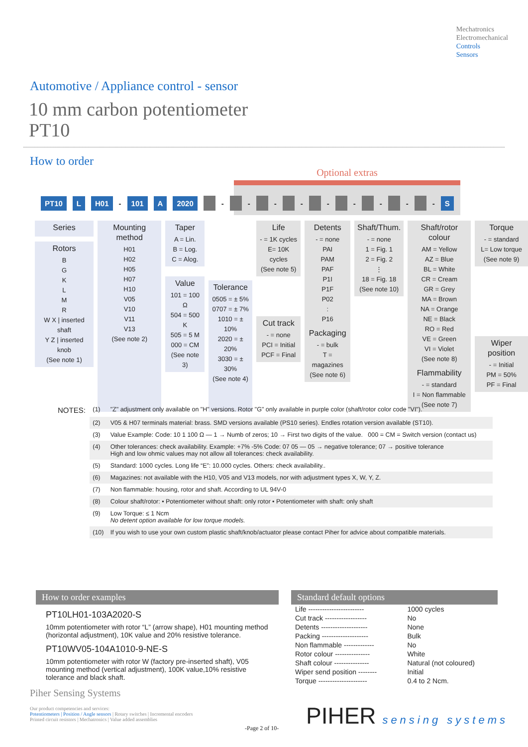Mechatronics
Electromechanical
Controls
Sensors
Automotive / Appliance control - sensor
10 mm carbon potentiometer
PT10
How to order
Optional extras
PT10 L H01 - 101 A 2020 - - - - - - - - - S
Series
Rotors
B
G
K
L
M
R
W X | inserted shaft
Y Z | inserted knob
(See note 1)
Mounting method
H01
H02
H05
H07
H10
V05
V10
V11
V13
(See note 2)
Taper
A = Lin.
B = Log.
C = Alog.
Value
101 = 100 Ω
504 = 500 K
505 = 5 M
000 = CM
(See note 3)
Tolerance
0505 = ± 5%
0707 = ± 7%
1010 = ± 10%
2020 = ± 20%
3030 = ± 30%
(See note 4)
Life
- = 1K cycles
E= 10K cycles
(See note 5)
Cut track
- = none
PCI = Initial
PCF = Final
Detents
- = none
PAI
PAM
PAF
P1I
P1F
P02
:
P16
Packaging
- = bulk
T = magazines
(See note 6)
Shaft/Thum.
- = none
1 = Fig. 1
2 = Fig. 2
⋮
18 = Fig. 18
(See note 10)
Shaft/rotor colour
AM = Yellow
AZ = Blue
BL = White
CR = Cream
GR = Grey
MA = Brown
NA = Orange
NE = Black
RO = Red
VE = Green
VI = Violet
(See note 8)
Flammability
- = standard
I = Non flammable
(See note 7)
Torque
- = standard
L= Low torque
(See note 9)
Wiper position
- = Initial
PM = 50%
PF = Final
| NOTES: | (1) | "Z" adjustment only available on "H" versions. Rotor "G" only available in purple color (shaft/rotor color code "VI"). |
| | (2) | V05 & H07 terminals material: brass. SMD versions available (PS10 series). Endles rotation version available (ST10). |
| | (3) | Value Example: Code: 10 1 100 Ω — 1 → Numb of zeros; 10 → First two digits of the value. 000 = CM = Switch version (contact us) |
| | (4) | Other tolerances: check availability. Example: +7% -5% Code: 07 05 — 05 → negative tolerance; 07 → positive tolerance High and low ohmic values may not allow all tolerances: check availability. |
| | (5) | Standard: 1000 cycles. Long life “E”: 10.000 cycles. Others: check availability.. |
| | (6) | Magazines: not available with the H10, V05 and V13 models, nor with adjustment types X, W, Y, Z. |
| | (7) | Non flammable: housing, rotor and shaft. According to UL 94V-0 |
| | (8) | Colour shaft/rotor: • Potentiometer without shaft: only rotor • Potentiometer with shaft: only shaft |
| | (9) | Low Torque: ≤ 1 Ncm No detent option available for low torque models. |
| | (10) | If you wish to use your own custom plastic shaft/knob/actuator please contact Piher for advice about compatible materials. |
How to order examples
PT10LH01-103A2020-S
10mm potentiometer with rotor “L” (arrow shape), H01 mounting method (horizontal adjustment), 10K value and 20% resistive tolerance.
PT10WV05-104A1010-9-NE-S
10mm potentiometer with rotor W (factory pre-inserted shaft), V05 mounting method (vertical adjustment), 100K value,10% resistive tolerance and black shaft.
Standard default options
| Life ------------------------ | 1000 cycles |
| Cut track ------------------ | No |
| Detents -------------------- | None |
| Packing -------------------- | Bulk |
| Non flammable ------------- | No |
| Rotor colour --------------- | White |
| Shaft colour --------------- | Natural (not coloured) |
| Wiper send position -------- | Initial |
| Torque --------------------- | 0.4 to 2 Ncm. |
Piher Sensing Systems
Our product competencies and services:
Potentiometers | Position / Angle sensors | Rotary switches | Incremental encoders
Printed circuit resistors | Mechatronics | Value added assemblies
-Page 2 of 10- PIHER sensing systems